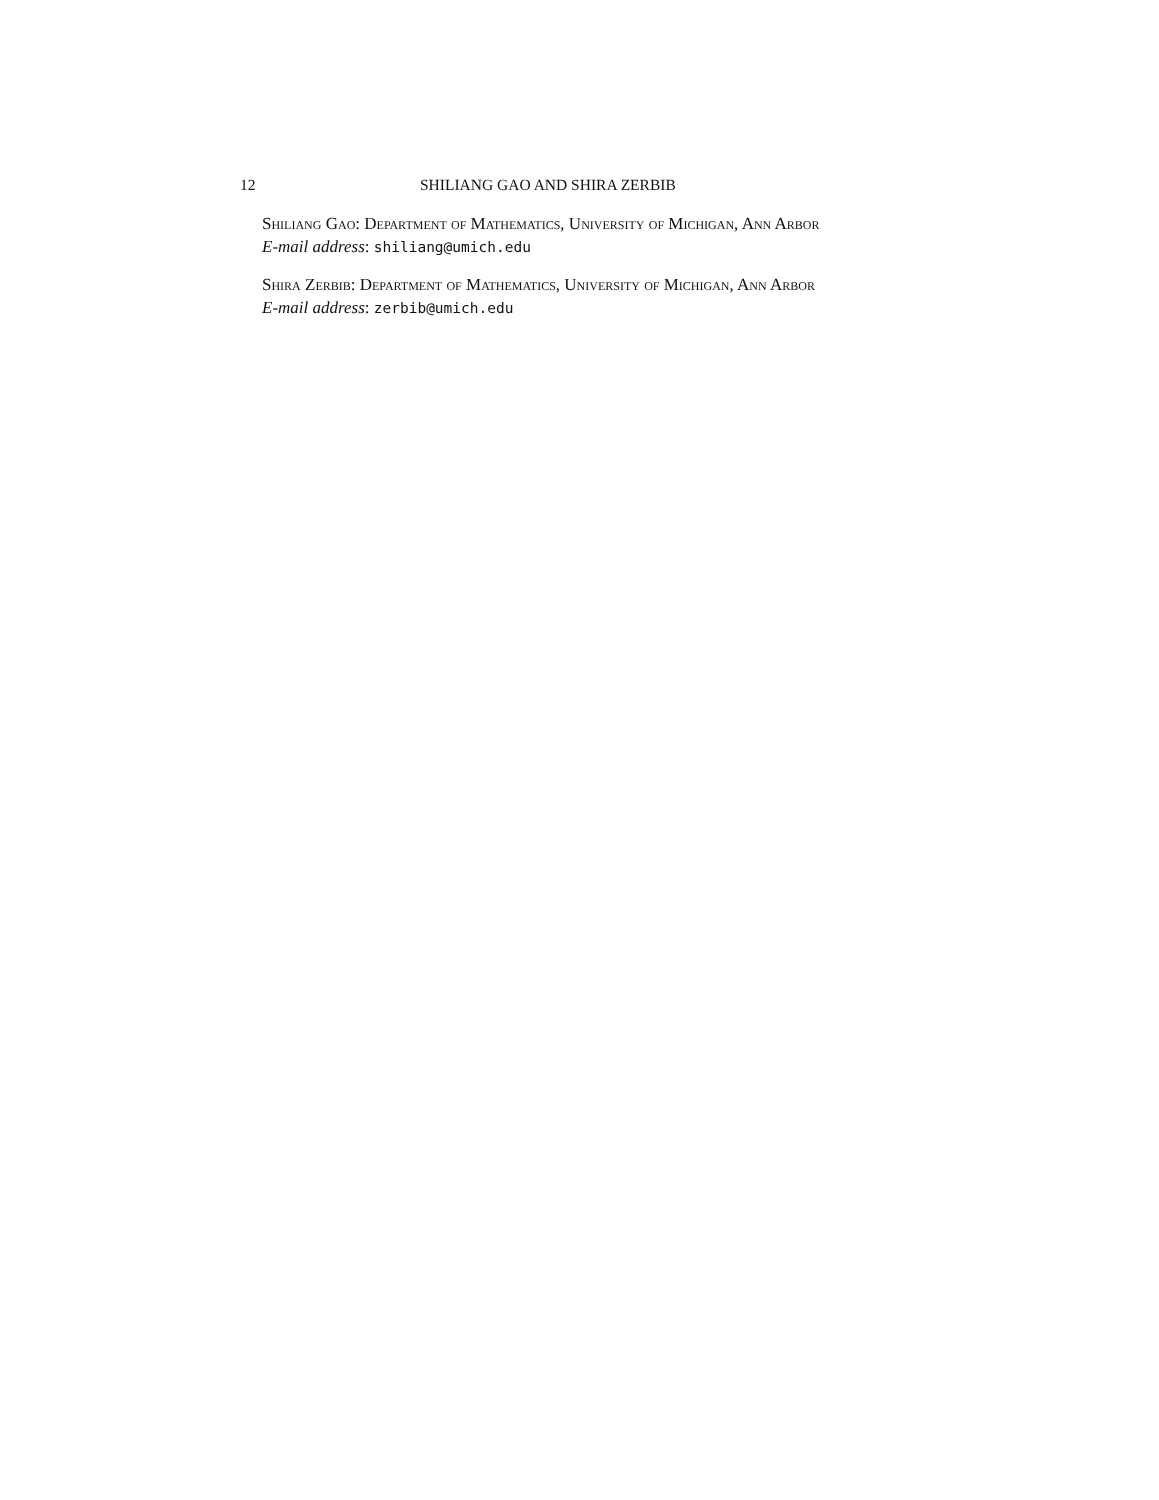12 SHILIANG GAO AND SHIRA ZERBIB
Shiliang Gao: Department of Mathematics, University of Michigan, Ann Arbor
E-mail address: shiliang@umich.edu
Shira Zerbib: Department of Mathematics, University of Michigan, Ann Arbor
E-mail address: zerbib@umich.edu